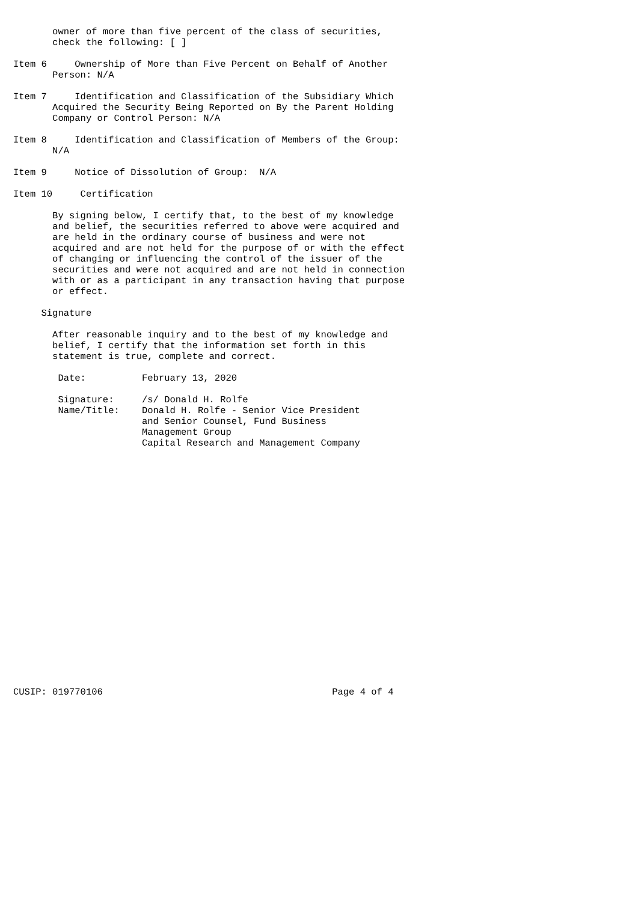owner of more than five percent of the class of securities,
       check the following: [ ]

Item 6     Ownership of More than Five Percent on Behalf of Another
       Person: N/A

Item 7     Identification and Classification of the Subsidiary Which
       Acquired the Security Being Reported on By the Parent Holding
       Company or Control Person: N/A

Item 8     Identification and Classification of Members of the Group:
       N/A

Item 9     Notice of Dissolution of Group:  N/A

Item 10     Certification

       By signing below, I certify that, to the best of my knowledge
       and belief, the securities referred to above were acquired and
       are held in the ordinary course of business and were not
       acquired and are not held for the purpose of or with the effect
       of changing or influencing the control of the issuer of the
       securities and were not acquired and are not held in connection
       with or as a participant in any transaction having that purpose
       or effect.

     Signature

       After reasonable inquiry and to the best of my knowledge and
       belief, I certify that the information set forth in this
       statement is true, complete and correct.

        Date:          February 13, 2020

        Signature:     /s/ Donald H. Rolfe
        Name/Title:    Donald H. Rolfe - Senior Vice President
                       and Senior Counsel, Fund Business
                       Management Group
                       Capital Research and Management Company






















CUSIP: 019770106                                         Page 4 of 4